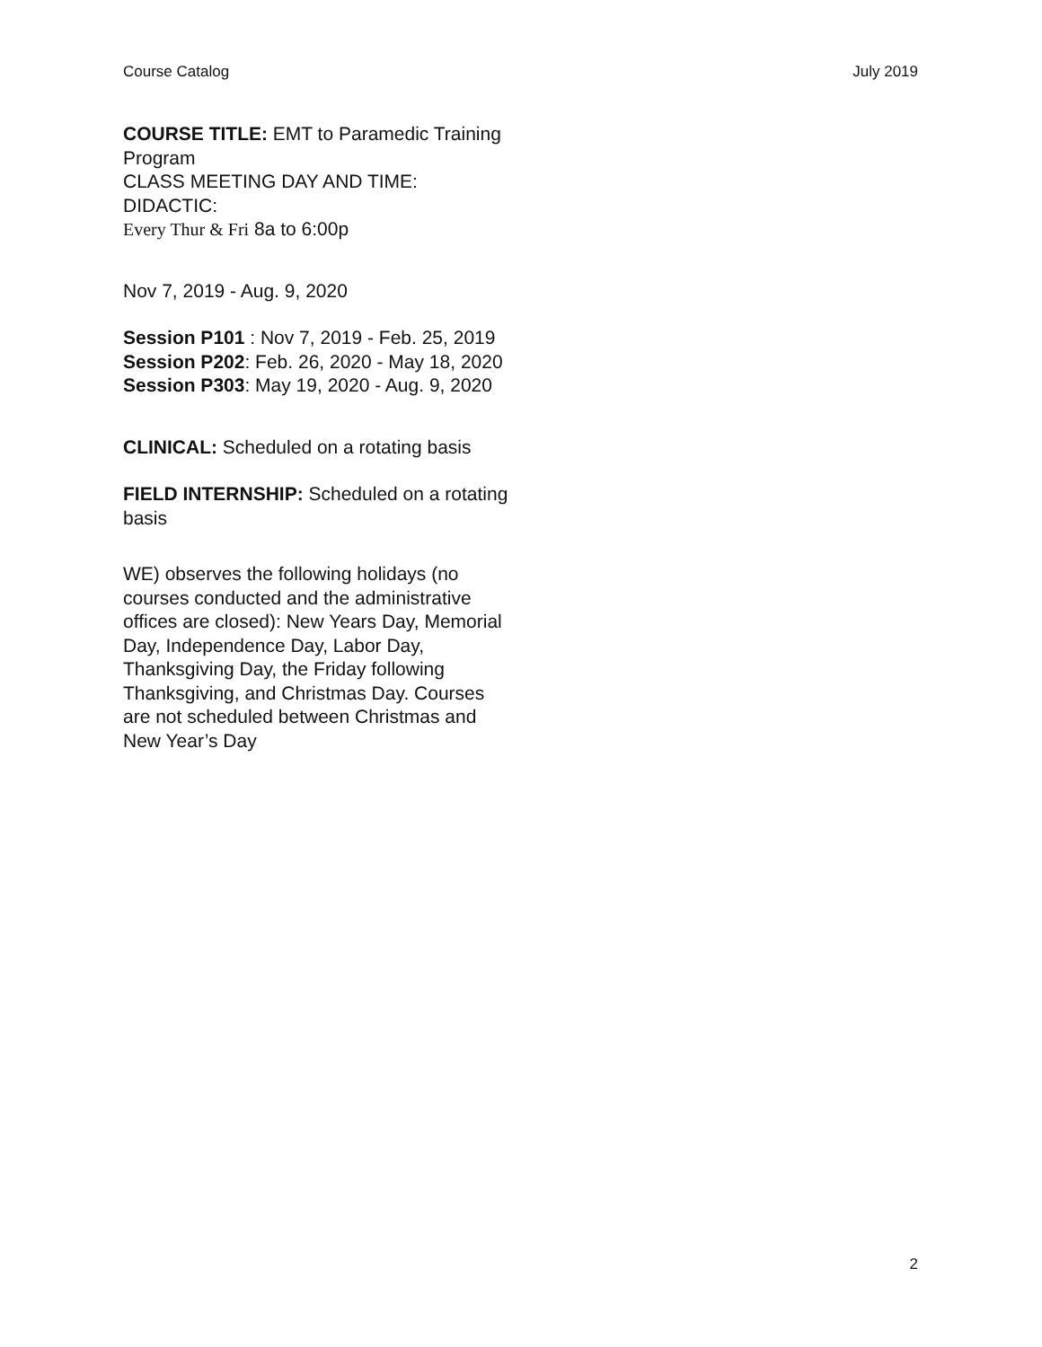Course Catalog July 2019
COURSE TITLE: EMT to Paramedic Training Program
CLASS MEETING DAY AND TIME:
DIDACTIC:
Every Thur & Fri 8a to 6:00p
Nov 7, 2019 - Aug. 9, 2020
Session P101 : Nov 7, 2019 - Feb. 25, 2019
Session P202: Feb. 26, 2020 - May 18, 2020
Session P303: May 19, 2020 - Aug. 9, 2020
CLINICAL: Scheduled on a rotating basis
FIELD INTERNSHIP: Scheduled on a rotating basis
WE) observes the following holidays (no courses conducted and the administrative offices are closed): New Years Day, Memorial Day, Independence Day, Labor Day, Thanksgiving Day, the Friday following Thanksgiving, and Christmas Day. Courses are not scheduled between Christmas and New Year’s Day
2